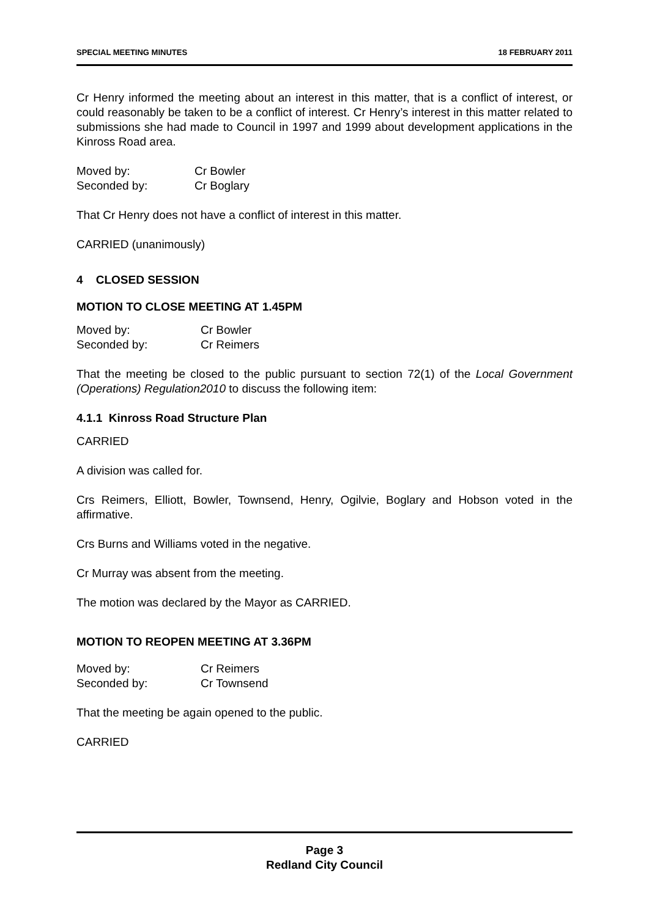SPECIAL MEETING MINUTES 18 FEBRUARY 2011
Cr Henry informed the meeting about an interest in this matter, that is a conflict of interest, or could reasonably be taken to be a conflict of interest. Cr Henry’s interest in this matter related to submissions she had made to Council in 1997 and 1999 about development applications in the Kinross Road area.
Moved by: Cr Bowler Seconded by: Cr Boglary
That Cr Henry does not have a conflict of interest in this matter.
CARRIED (unanimously)
4 CLOSED SESSION
MOTION TO CLOSE MEETING AT 1.45PM
Moved by: Cr Bowler Seconded by: Cr Reimers
That the meeting be closed to the public pursuant to section 72(1) of the Local Government (Operations) Regulation2010 to discuss the following item:
4.1.1 Kinross Road Structure Plan
CARRIED
A division was called for.
Crs Reimers, Elliott, Bowler, Townsend, Henry, Ogilvie, Boglary and Hobson voted in the affirmative.
Crs Burns and Williams voted in the negative.
Cr Murray was absent from the meeting.
The motion was declared by the Mayor as CARRIED.
MOTION TO REOPEN MEETING AT 3.36PM
Moved by: Cr Reimers Seconded by: Cr Townsend
That the meeting be again opened to the public.
CARRIED
Page 3
Redland City Council